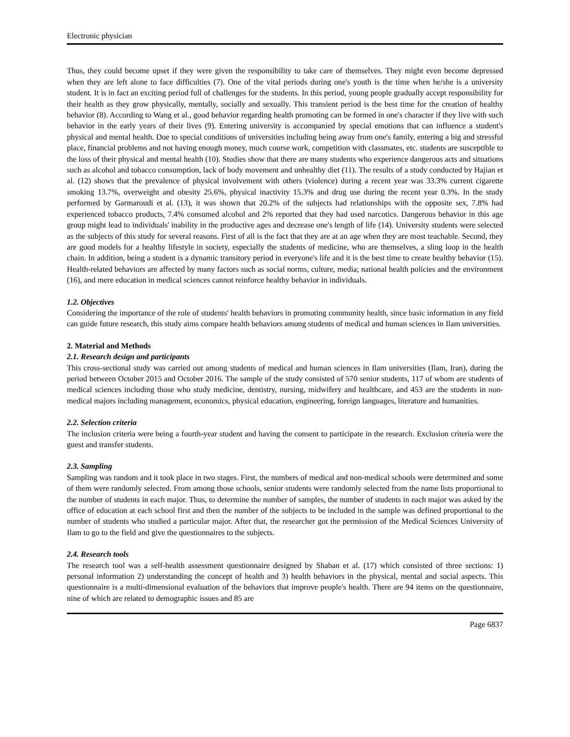Electronic physician
Thus, they could become upset if they were given the responsibility to take care of themselves. They might even become depressed when they are left alone to face difficulties (7). One of the vital periods during one's youth is the time when he/she is a university student. It is in fact an exciting period full of challenges for the students. In this period, young people gradually accept responsibility for their health as they grow physically, mentally, socially and sexually. This transient period is the best time for the creation of healthy behavior (8). According to Wang et al., good behavior regarding health promoting can be formed in one's character if they live with such behavior in the early years of their lives (9). Entering university is accompanied by special emotions that can influence a student's physical and mental health. Due to special conditions of universities including being away from one's family, entering a big and stressful place, financial problems and not having enough money, much course work, competition with classmates, etc. students are susceptible to the loss of their physical and mental health (10). Studies show that there are many students who experience dangerous acts and situations such as alcohol and tobacco consumption, lack of body movement and unhealthy diet (11). The results of a study conducted by Hajian et al. (12) shows that the prevalence of physical involvement with others (violence) during a recent year was 33.3% current cigarette smoking 13.7%, overweight and obesity 25.6%, physical inactivity 15.3% and drug use during the recent year 0.3%. In the study performed by Garmaroudi et al. (13), it was shown that 20.2% of the subjects had relationships with the opposite sex, 7.8% had experienced tobacco products, 7.4% consumed alcohol and 2% reported that they had used narcotics. Dangerous behavior in this age group might lead to individuals' inability in the productive ages and decrease one's length of life (14). University students were selected as the subjects of this study for several reasons. First of all is the fact that they are at an age when they are most teachable. Second, they are good models for a healthy lifestyle in society, especially the students of medicine, who are themselves, a sling loop in the health chain. In addition, being a student is a dynamic transitory period in everyone's life and it is the best time to create healthy behavior (15). Health-related behaviors are affected by many factors such as social norms, culture, media; national health policies and the environment (16), and mere education in medical sciences cannot reinforce healthy behavior in individuals.
1.2. Objectives
Considering the importance of the role of students' health behaviors in promoting community health, since basic information in any field can guide future research, this study aims compare health behaviors among students of medical and human sciences in Ilam universities.
2. Material and Methods
2.1. Research design and participants
This cross-sectional study was carried out among students of medical and human sciences in Ilam universities (Ilam, Iran), during the period between October 2015 and October 2016. The sample of the study consisted of 570 senior students, 117 of whom are students of medical sciences including those who study medicine, dentistry, nursing, midwifery and healthcare, and 453 are the students in non-medical majors including management, economics, physical education, engineering, foreign languages, literature and humanities.
2.2. Selection criteria
The inclusion criteria were being a fourth-year student and having the consent to participate in the research. Exclusion criteria were the guest and transfer students.
2.3. Sampling
Sampling was random and it took place in two stages. First, the numbers of medical and non-medical schools were determined and some of them were randomly selected. From among those schools, senior students were randomly selected from the name lists proportional to the number of students in each major. Thus, to determine the number of samples, the number of students in each major was asked by the office of education at each school first and then the number of the subjects to be included in the sample was defined proportional to the number of students who studied a particular major. After that, the researcher got the permission of the Medical Sciences University of Ilam to go to the field and give the questionnaires to the subjects.
2.4. Research tools
The research tool was a self-health assessment questionnaire designed by Shaban et al. (17) which consisted of three sections: 1) personal information 2) understanding the concept of health and 3) health behaviors in the physical, mental and social aspects. This questionnaire is a multi-dimensional evaluation of the behaviors that improve people's health. There are 94 items on the questionnaire, nine of which are related to demographic issues and 85 are
Page 6837